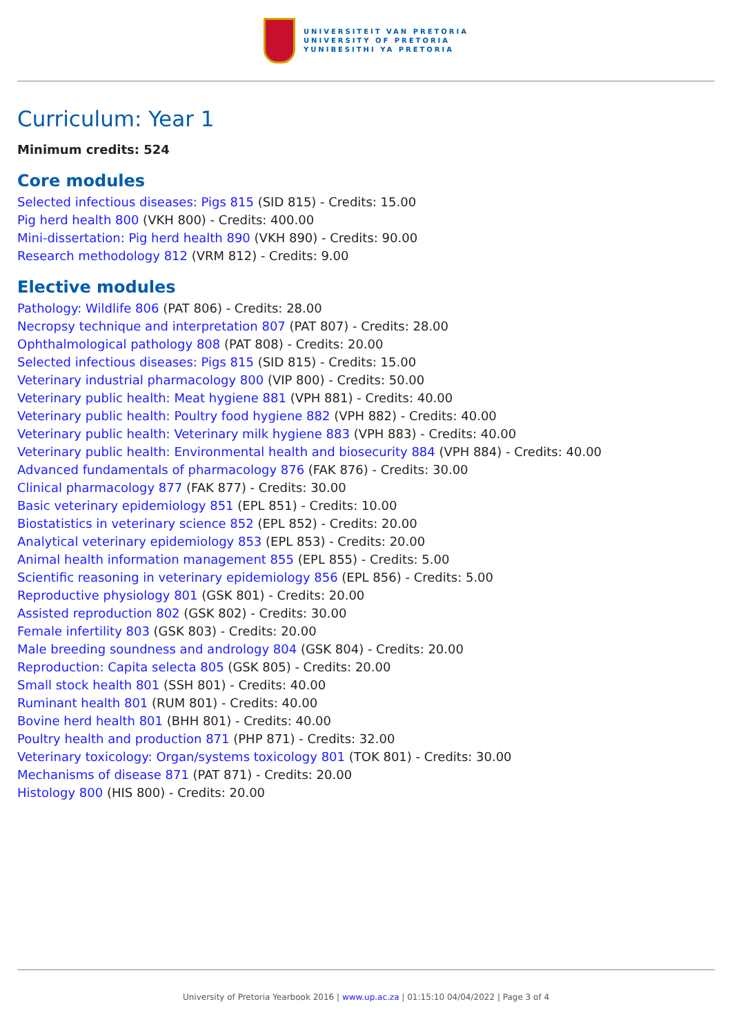UNIVERSITEIT VAN PRETORIA
UNIVERSITY OF PRETORIA
YUNIBESITHI YA PRETORIA
Curriculum: Year 1
Minimum credits: 524
Core modules
Selected infectious diseases: Pigs 815 (SID 815) - Credits: 15.00
Pig herd health 800 (VKH 800) - Credits: 400.00
Mini-dissertation: Pig herd health 890 (VKH 890) - Credits: 90.00
Research methodology 812 (VRM 812) - Credits: 9.00
Elective modules
Pathology: Wildlife 806 (PAT 806) - Credits: 28.00
Necropsy technique and interpretation 807 (PAT 807) - Credits: 28.00
Ophthalmological pathology 808 (PAT 808) - Credits: 20.00
Selected infectious diseases: Pigs 815 (SID 815) - Credits: 15.00
Veterinary industrial pharmacology 800 (VIP 800) - Credits: 50.00
Veterinary public health: Meat hygiene 881 (VPH 881) - Credits: 40.00
Veterinary public health: Poultry food hygiene 882 (VPH 882) - Credits: 40.00
Veterinary public health: Veterinary milk hygiene 883 (VPH 883) - Credits: 40.00
Veterinary public health: Environmental health and biosecurity 884 (VPH 884) - Credits: 40.00
Advanced fundamentals of pharmacology 876 (FAK 876) - Credits: 30.00
Clinical pharmacology 877 (FAK 877) - Credits: 30.00
Basic veterinary epidemiology 851 (EPL 851) - Credits: 10.00
Biostatistics in veterinary science 852 (EPL 852) - Credits: 20.00
Analytical veterinary epidemiology 853 (EPL 853) - Credits: 20.00
Animal health information management 855 (EPL 855) - Credits: 5.00
Scientific reasoning in veterinary epidemiology 856 (EPL 856) - Credits: 5.00
Reproductive physiology 801 (GSK 801) - Credits: 20.00
Assisted reproduction 802 (GSK 802) - Credits: 30.00
Female infertility 803 (GSK 803) - Credits: 20.00
Male breeding soundness and andrology 804 (GSK 804) - Credits: 20.00
Reproduction: Capita selecta 805 (GSK 805) - Credits: 20.00
Small stock health 801 (SSH 801) - Credits: 40.00
Ruminant health 801 (RUM 801) - Credits: 40.00
Bovine herd health 801 (BHH 801) - Credits: 40.00
Poultry health and production 871 (PHP 871) - Credits: 32.00
Veterinary toxicology: Organ/systems toxicology 801 (TOK 801) - Credits: 30.00
Mechanisms of disease 871 (PAT 871) - Credits: 20.00
Histology 800 (HIS 800) - Credits: 20.00
University of Pretoria Yearbook 2016 | www.up.ac.za | 01:15:10 04/04/2022 | Page 3 of 4